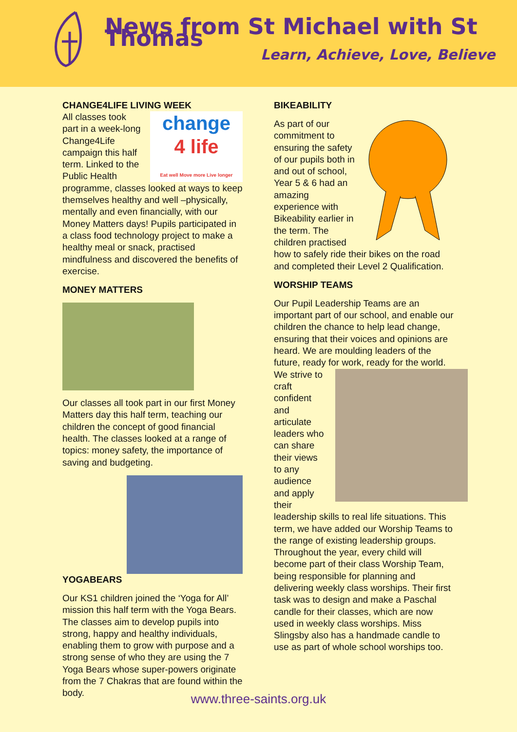News from St Michael with St Thomas
Learn, Achieve, Love, Believe
CHANGE4LIFE LIVING WEEK
change
4 life
Eat well Move more Live longer
All classes took part in a week-long Change4Life campaign this half term. Linked to the Public Health programme, classes looked at ways to keep themselves healthy and well –physically, mentally and even financially, with our Money Matters days! Pupils participated in a class food technology project to make a healthy meal or snack, practised mindfulness and discovered the benefits of exercise.
MONEY MATTERS
Our classes all took part in our first Money Matters day this half term, teaching our children the concept of good financial health. The classes looked at a range of topics: money safety, the importance of saving and budgeting.
YOGABEARS
Our KS1 children joined the ‘Yoga for All’ mission this half term with the Yoga Bears. The classes aim to develop pupils into strong, happy and healthy individuals, enabling them to grow with purpose and a strong sense of who they are using the 7 Yoga Bears whose super-powers originate from the 7 Chakras that are found within the body.
BIKEABILITY
As part of our commitment to ensuring the safety of our pupils both in and out of school, Year 5 & 6 had an amazing experience with Bikeability earlier in the term. The children practised how to safely ride their bikes on the road and completed their Level 2 Qualification.
WORSHIP TEAMS
Our Pupil Leadership Teams are an important part of our school, and enable our children the chance to help lead change, ensuring that their voices and opinions are heard. We are moulding leaders of the future, ready for work, ready for the world. We strive to craft confident and articulate leaders who can share their views to any audience and apply their leadership skills to real life situations. This term, we have added our Worship Teams to the range of existing leadership groups. Throughout the year, every child will become part of their class Worship Team, being responsible for planning and delivering weekly class worships. Their first task was to design and make a Paschal candle for their classes, which are now used in weekly class worships. Miss Slingsby also has a handmade candle to use as part of whole school worships too.
www.three-saints.org.uk